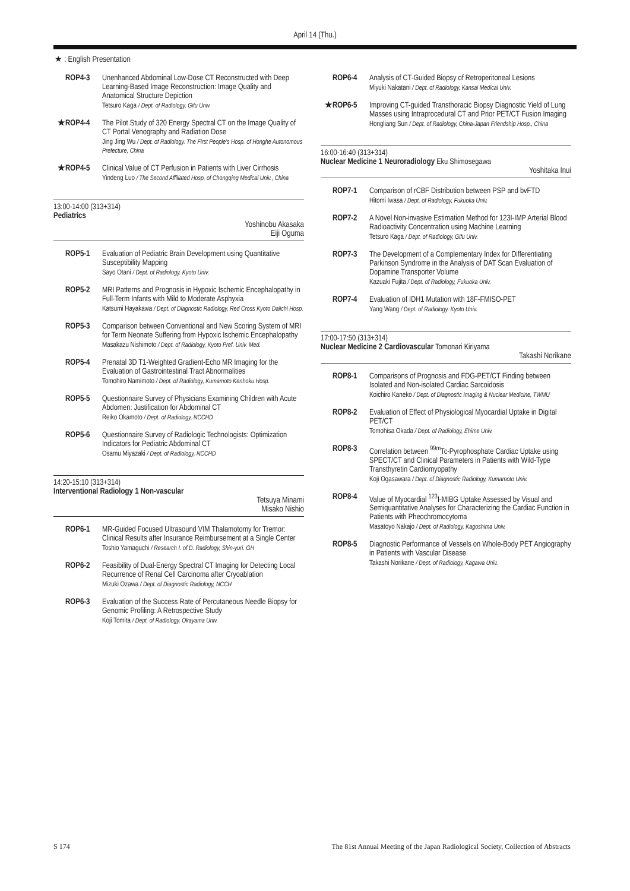April 14 (Thu.)
★ : English Presentation
ROP4-3 Unenhanced Abdominal Low-Dose CT Reconstructed with Deep Learning-Based Image Reconstruction: Image Quality and Anatomical Structure Depiction
Tetsuro Kaga / Dept. of Radiology, Gifu Univ.
★ ROP4-4 The Pilot Study of 320 Energy Spectral CT on the Image Quality of CT Portal Venography and Radiation Dose
Jing Jing Wu / Dept. of Radiology. The First People's Hosp. of Honghe Autonomous Prefecture, China
★ ROP4-5 Clinical Value of CT Perfusion in Patients with Liver Cirrhosis
Yindeng Luo / The Second Affiliated Hosp. of Chongqing Medical Univ., China
13:00-14:00 (313+314)
Pediatrics
Yoshinobu Akasaka
Eiji Oguma
ROP5-1 Evaluation of Pediatric Brain Development using Quantitative Susceptibility Mapping
Sayo Otani / Dept. of Radiology. Kyoto Univ.
ROP5-2 MRI Patterns and Prognosis in Hypoxic Ischemic Encephalopathy in Full-Term Infants with Mild to Moderate Asphyxia
Katsumi Hayakawa / Dept. of Diagnostic Radiology, Red Cross Kyoto Daiichi Hosp.
ROP5-3 Comparison between Conventional and New Scoring System of MRI for Term Neonate Suffering from Hypoxic Ischemic Encephalopathy
Masakazu Nishimoto / Dept. of Radiology, Kyoto Pref. Univ. Med.
ROP5-4 Prenatal 3D T1-Weighted Gradient-Echo MR Imaging for the Evaluation of Gastrointestinal Tract Abnormalities
Tomohiro Namimoto / Dept. of Radiology, Kumamoto Kenhoku Hosp.
ROP5-5 Questionnaire Survey of Physicians Examining Children with Acute Abdomen: Justification for Abdominal CT
Reiko Okamoto / Dept. of Radiology, NCCHD
ROP5-6 Questionnaire Survey of Radiologic Technologists: Optimization Indicators for Pediatric Abdominal CT
Osamu Miyazaki / Dept. of Radiology, NCCHD
14:20-15:10 (313+314)
Interventional Radiology 1 Non-vascular
Tetsuya Minami
Misako Nishio
ROP6-1 MR-Guided Focused Ultrasound VIM Thalamotomy for Tremor: Clinical Results after Insurance Reimbursement at a Single Center
Toshio Yamaguchi / Research I. of D. Radiology, Shin-yuri. GH
ROP6-2 Feasibility of Dual-Energy Spectral CT Imaging for Detecting Local Recurrence of Renal Cell Carcinoma after Cryoablation
Mizuki Ozawa / Dept. of Diagnostic Radiology, NCCH
ROP6-3 Evaluation of the Success Rate of Percutaneous Needle Biopsy for Genomic Profiling: A Retrospective Study
Koji Tomita / Dept. of Radiology, Okayama Univ.
ROP6-4 Analysis of CT-Guided Biopsy of Retroperitoneal Lesions
Miyuki Nakatani / Dept. of Radiology, Kansai Medical Univ.
★ ROP6-5 Improving CT-guided Transthoracic Biopsy Diagnostic Yield of Lung Masses using Intraprocedural CT and Prior PET/CT Fusion Imaging
Hongliang Sun / Dept. of Radiology, China-Japan Friendship Hosp., China
16:00-16:40 (313+314)
Nuclear Medicine 1 Neuroradiology Eku Shimosegawa
Yoshitaka Inui
ROP7-1 Comparison of rCBF Distribution between PSP and bvFTD
Hitomi Iwasa / Dept. of Radiology, Fukuoka Univ.
ROP7-2 A Novel Non-invasive Estimation Method for 123I-IMP Arterial Blood Radioactivity Concentration using Machine Learning
Tetsuro Kaga / Dept. of Radiology, Gifu Univ.
ROP7-3 The Development of a Complementary Index for Differentiating Parkinson Syndrome in the Analysis of DAT Scan Evaluation of Dopamine Transporter Volume
Kazuaki Fujita / Dept. of Radiology, Fukuoka Univ.
ROP7-4 Evaluation of IDH1 Mutation with 18F-FMISO-PET
Yang Wang / Dept. of Radiology. Kyoto Univ.
17:00-17:50 (313+314)
Nuclear Medicine 2 Cardiovascular Tomonari Kiriyama
Takashi Norikane
ROP8-1 Comparisons of Prognosis and FDG-PET/CT Finding between Isolated and Non-isolated Cardiac Sarcoidosis
Koichiro Kaneko / Dept. of Diagnostic Imaging & Nuclear Medicine, TWMU
ROP8-2 Evaluation of Effect of Physiological Myocardial Uptake in Digital PET/CT
Tomohisa Okada / Dept. of Radiology, Ehime Univ.
ROP8-3 Correlation between <sup>99m</sup>Tc-Pyrophosphate Cardiac Uptake using SPECT/CT and Clinical Parameters in Patients with Wild-Type Transthyretin Cardiomyopathy
Koji Ogasawara / Dept. of Diagnostic Radiology, Kumamoto Univ.
ROP8-4 Value of Myocardial <sup>123</sup>I-MIBG Uptake Assessed by Visual and Semiquantitative Analyses for Characterizing the Cardiac Function in Patients with Pheochromocytoma
Masatoyo Nakajo / Dept. of Radiology, Kagoshima Univ.
ROP8-5 Diagnostic Performance of Vessels on Whole-Body PET Angiography in Patients with Vascular Disease
Takashi Norikane / Dept. of Radiology, Kagawa Univ.
S 174 The 81st Annual Meeting of the Japan Radiological Society, Collection of Abstracts